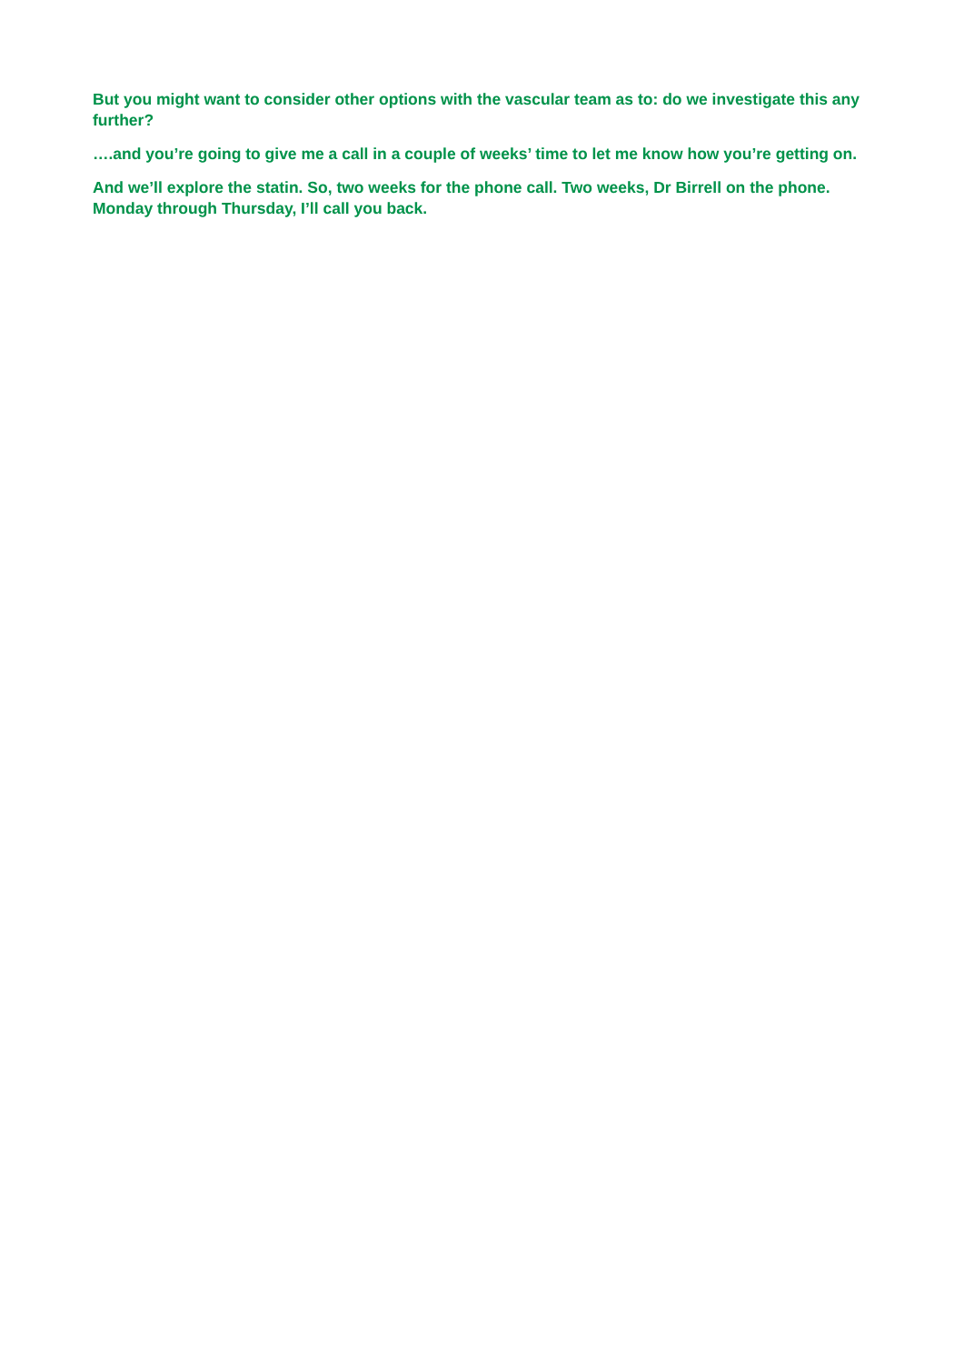But you might want to consider other options with the vascular team as to: do we investigate this any further?
….and you’re going to give me a call in a couple of weeks’ time to let me know how you’re getting on.
And we’ll explore the statin. So, two weeks for the phone call. Two weeks, Dr Birrell on the phone. Monday through Thursday, I’ll call you back.